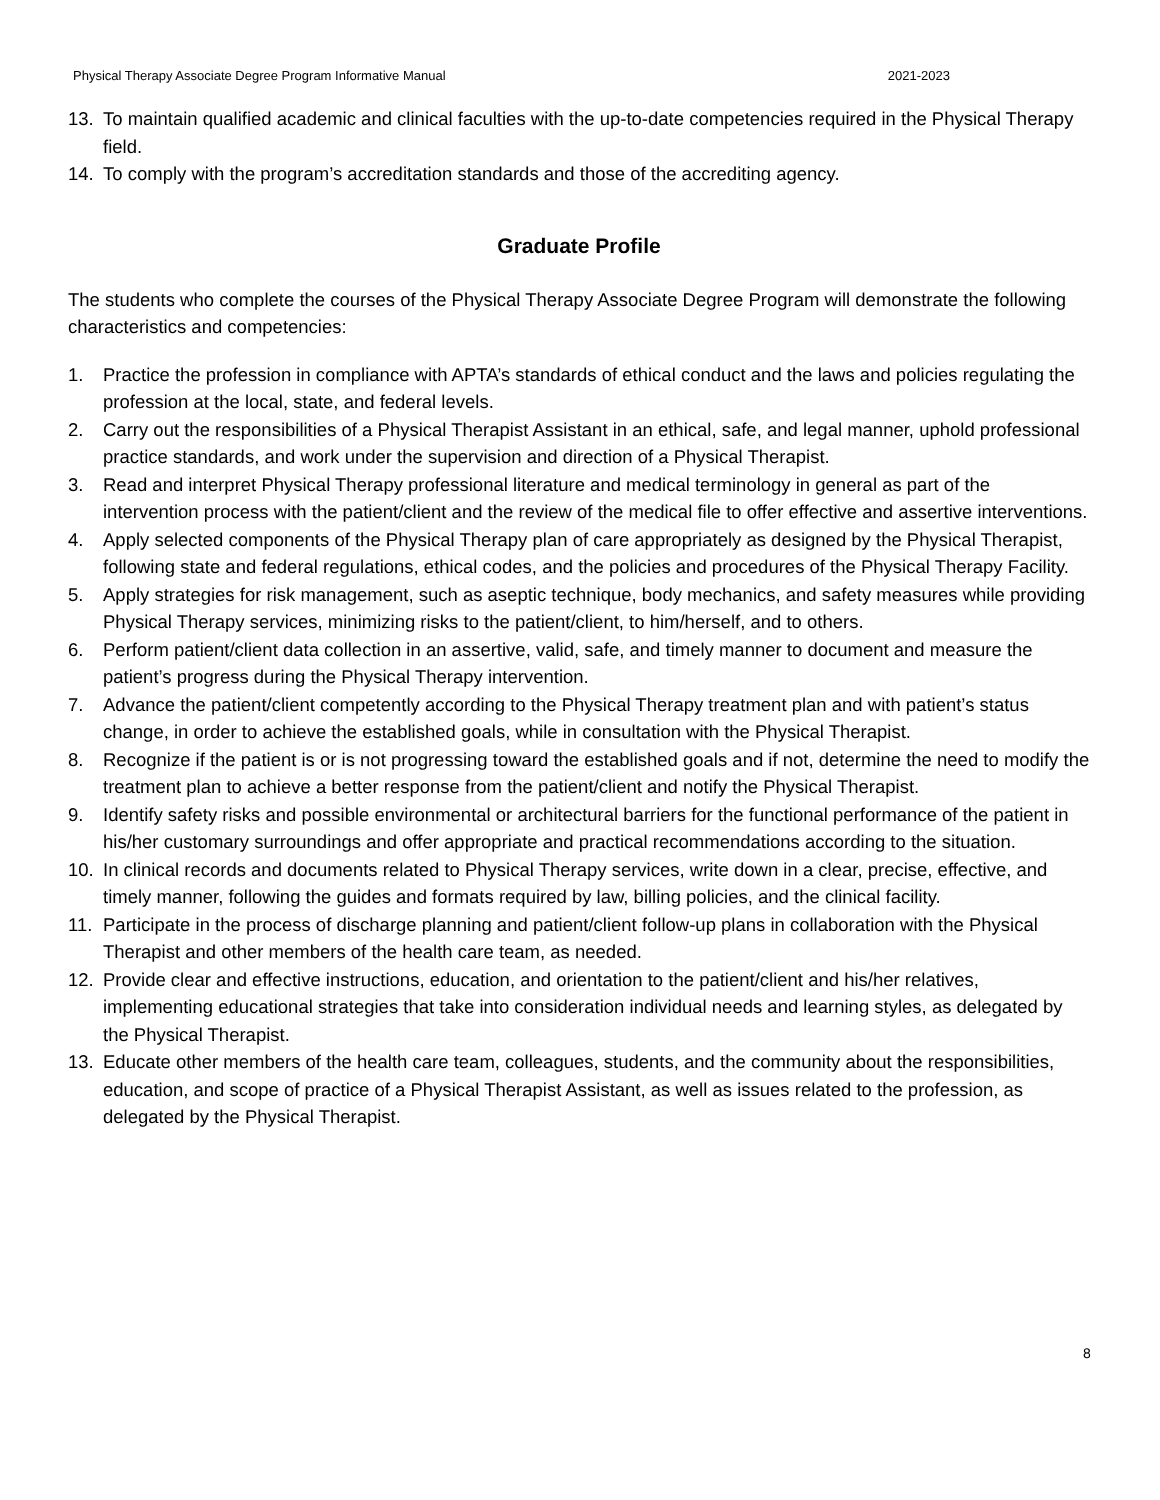Physical Therapy Associate Degree Program Informative Manual 2021-2023
13. To maintain qualified academic and clinical faculties with the up-to-date competencies required in the Physical Therapy field.
14. To comply with the program’s accreditation standards and those of the accrediting agency.
Graduate Profile
The students who complete the courses of the Physical Therapy Associate Degree Program will demonstrate the following characteristics and competencies:
1. Practice the profession in compliance with APTA’s standards of ethical conduct and the laws and policies regulating the profession at the local, state, and federal levels.
2. Carry out the responsibilities of a Physical Therapist Assistant in an ethical, safe, and legal manner, uphold professional practice standards, and work under the supervision and direction of a Physical Therapist.
3. Read and interpret Physical Therapy professional literature and medical terminology in general as part of the intervention process with the patient/client and the review of the medical file to offer effective and assertive interventions.
4. Apply selected components of the Physical Therapy plan of care appropriately as designed by the Physical Therapist, following state and federal regulations, ethical codes, and the policies and procedures of the Physical Therapy Facility.
5. Apply strategies for risk management, such as aseptic technique, body mechanics, and safety measures while providing Physical Therapy services, minimizing risks to the patient/client, to him/herself, and to others.
6. Perform patient/client data collection in an assertive, valid, safe, and timely manner to document and measure the patient’s progress during the Physical Therapy intervention.
7. Advance the patient/client competently according to the Physical Therapy treatment plan and with patient’s status change, in order to achieve the established goals, while in consultation with the Physical Therapist.
8. Recognize if the patient is or is not progressing toward the established goals and if not, determine the need to modify the treatment plan to achieve a better response from the patient/client and notify the Physical Therapist.
9. Identify safety risks and possible environmental or architectural barriers for the functional performance of the patient in his/her customary surroundings and offer appropriate and practical recommendations according to the situation.
10. In clinical records and documents related to Physical Therapy services, write down in a clear, precise, effective, and timely manner, following the guides and formats required by law, billing policies, and the clinical facility.
11. Participate in the process of discharge planning and patient/client follow-up plans in collaboration with the Physical Therapist and other members of the health care team, as needed.
12. Provide clear and effective instructions, education, and orientation to the patient/client and his/her relatives, implementing educational strategies that take into consideration individual needs and learning styles, as delegated by the Physical Therapist.
13. Educate other members of the health care team, colleagues, students, and the community about the responsibilities, education, and scope of practice of a Physical Therapist Assistant, as well as issues related to the profession, as delegated by the Physical Therapist.
8